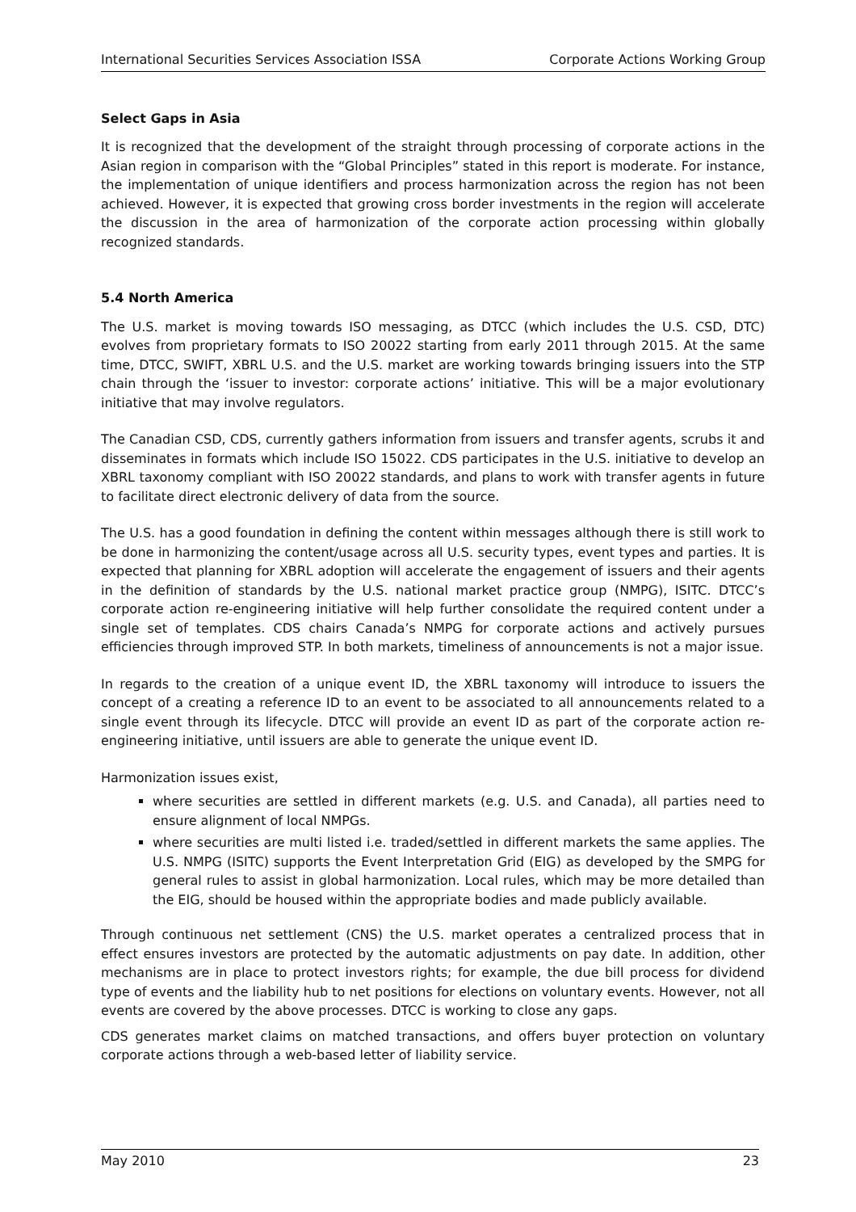International Securities Services Association ISSA Corporate Actions Working Group
Select Gaps in Asia
It is recognized that the development of the straight through processing of corporate actions in the Asian region in comparison with the “Global Principles” stated in this report is moderate. For instance, the implementation of unique identifiers and process harmonization across the region has not been achieved. However, it is expected that growing cross border investments in the region will accelerate the discussion in the area of harmonization of the corporate action processing within globally recognized standards.
5.4 North America
The U.S. market is moving towards ISO messaging, as DTCC (which includes the U.S. CSD, DTC) evolves from proprietary formats to ISO 20022 starting from early 2011 through 2015. At the same time, DTCC, SWIFT, XBRL U.S. and the U.S. market are working towards bringing issuers into the STP chain through the ‘issuer to investor: corporate actions’ initiative. This will be a major evolutionary initiative that may involve regulators.
The Canadian CSD, CDS, currently gathers information from issuers and transfer agents, scrubs it and disseminates in formats which include ISO 15022. CDS participates in the U.S. initiative to develop an XBRL taxonomy compliant with ISO 20022 standards, and plans to work with transfer agents in future to facilitate direct electronic delivery of data from the source.
The U.S. has a good foundation in defining the content within messages although there is still work to be done in harmonizing the content/usage across all U.S. security types, event types and parties. It is expected that planning for XBRL adoption will accelerate the engagement of issuers and their agents in the definition of standards by the U.S. national market practice group (NMPG), ISITC. DTCC’s corporate action re-engineering initiative will help further consolidate the required content under a single set of templates. CDS chairs Canada’s NMPG for corporate actions and actively pursues efficiencies through improved STP. In both markets, timeliness of announcements is not a major issue.
In regards to the creation of a unique event ID, the XBRL taxonomy will introduce to issuers the concept of a creating a reference ID to an event to be associated to all announcements related to a single event through its lifecycle. DTCC will provide an event ID as part of the corporate action re-engineering initiative, until issuers are able to generate the unique event ID.
Harmonization issues exist,
where securities are settled in different markets (e.g. U.S. and Canada), all parties need to ensure alignment of local NMPGs.
where securities are multi listed i.e. traded/settled in different markets the same applies. The U.S. NMPG (ISITC) supports the Event Interpretation Grid (EIG) as developed by the SMPG for general rules to assist in global harmonization. Local rules, which may be more detailed than the EIG, should be housed within the appropriate bodies and made publicly available.
Through continuous net settlement (CNS) the U.S. market operates a centralized process that in effect ensures investors are protected by the automatic adjustments on pay date. In addition, other mechanisms are in place to protect investors rights; for example, the due bill process for dividend type of events and the liability hub to net positions for elections on voluntary events. However, not all events are covered by the above processes. DTCC is working to close any gaps.
CDS generates market claims on matched transactions, and offers buyer protection on voluntary corporate actions through a web-based letter of liability service.
May 2010 23